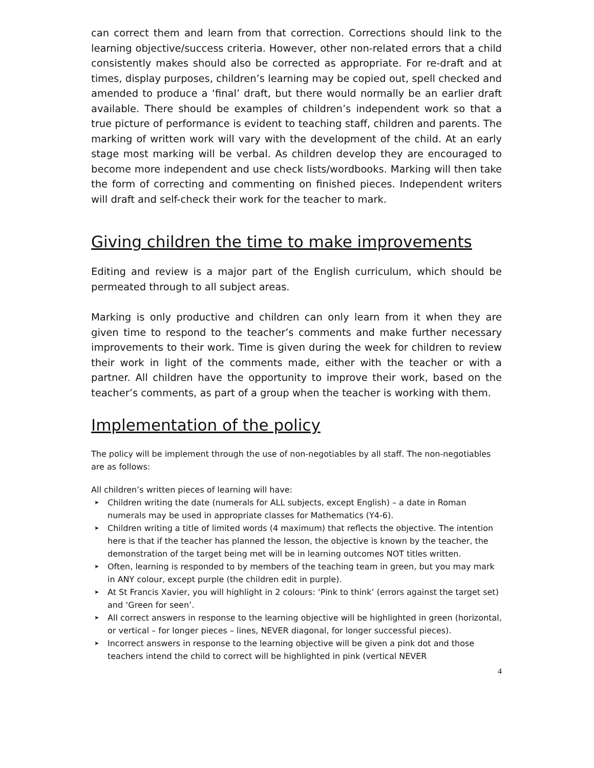can correct them and learn from that correction. Corrections should link to the learning objective/success criteria. However, other non-related errors that a child consistently makes should also be corrected as appropriate. For re-draft and at times, display purposes, children’s learning may be copied out, spell checked and amended to produce a ‘final’ draft, but there would normally be an earlier draft available. There should be examples of children’s independent work so that a true picture of performance is evident to teaching staff, children and parents. The marking of written work will vary with the development of the child. At an early stage most marking will be verbal. As children develop they are encouraged to become more independent and use check lists/wordbooks. Marking will then take the form of correcting and commenting on finished pieces. Independent writers will draft and self-check their work for the teacher to mark.
Giving children the time to make improvements
Editing and review is a major part of the English curriculum, which should be permeated through to all subject areas.
Marking is only productive and children can only learn from it when they are given time to respond to the teacher’s comments and make further necessary improvements to their work. Time is given during the week for children to review their work in light of the comments made, either with the teacher or with a partner. All children have the opportunity to improve their work, based on the teacher’s comments, as part of a group when the teacher is working with them.
Implementation of the policy
The policy will be implement through the use of non-negotiables by all staff. The non-negotiables are as follows:
All children’s written pieces of learning will have:
➤ Children writing the date (numerals for ALL subjects, except English) – a date in Roman numerals may be used in appropriate classes for Mathematics (Y4-6).
➤ Children writing a title of limited words (4 maximum) that reflects the objective. The intention here is that if the teacher has planned the lesson, the objective is known by the teacher, the demonstration of the target being met will be in learning outcomes NOT titles written.
➤ Often, learning is responded to by members of the teaching team in green, but you may mark in ANY colour, except purple (the children edit in purple).
➤ At St Francis Xavier, you will highlight in 2 colours: ‘Pink to think’ (errors against the target set) and ‘Green for seen’.
➤ All correct answers in response to the learning objective will be highlighted in green (horizontal, or vertical – for longer pieces – lines, NEVER diagonal, for longer successful pieces).
➤ Incorrect answers in response to the learning objective will be given a pink dot and those teachers intend the child to correct will be highlighted in pink (vertical NEVER
4